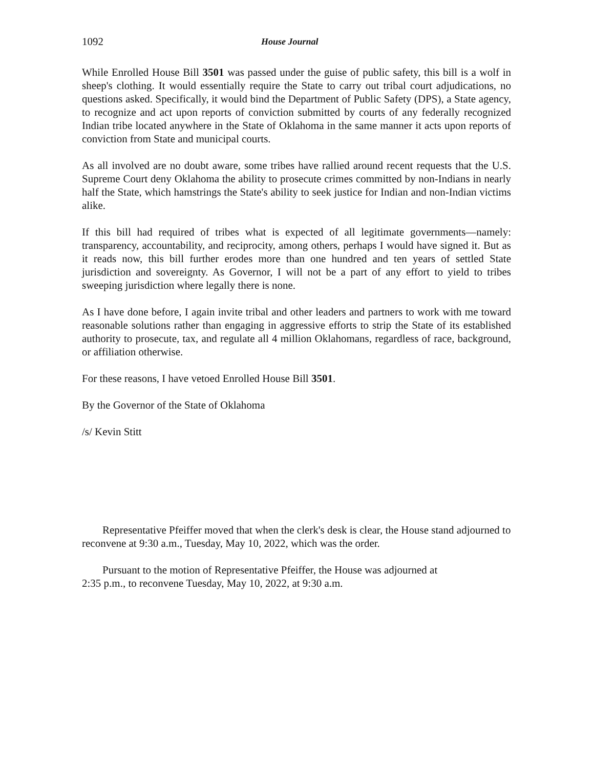1092 House Journal
While Enrolled House Bill 3501 was passed under the guise of public safety, this bill is a wolf in sheep's clothing. It would essentially require the State to carry out tribal court adjudications, no questions asked. Specifically, it would bind the Department of Public Safety (DPS), a State agency, to recognize and act upon reports of conviction submitted by courts of any federally recognized Indian tribe located anywhere in the State of Oklahoma in the same manner it acts upon reports of conviction from State and municipal courts.
As all involved are no doubt aware, some tribes have rallied around recent requests that the U.S. Supreme Court deny Oklahoma the ability to prosecute crimes committed by non-Indians in nearly half the State, which hamstrings the State's ability to seek justice for Indian and non-Indian victims alike.
If this bill had required of tribes what is expected of all legitimate governments—namely: transparency, accountability, and reciprocity, among others, perhaps I would have signed it. But as it reads now, this bill further erodes more than one hundred and ten years of settled State jurisdiction and sovereignty. As Governor, I will not be a part of any effort to yield to tribes sweeping jurisdiction where legally there is none.
As I have done before, I again invite tribal and other leaders and partners to work with me toward reasonable solutions rather than engaging in aggressive efforts to strip the State of its established authority to prosecute, tax, and regulate all 4 million Oklahomans, regardless of race, background, or affiliation otherwise.
For these reasons, I have vetoed Enrolled House Bill 3501.
By the Governor of the State of Oklahoma
/s/ Kevin Stitt
Representative Pfeiffer moved that when the clerk's desk is clear, the House stand adjourned to reconvene at 9:30 a.m., Tuesday, May 10, 2022, which was the order.
Pursuant to the motion of Representative Pfeiffer, the House was adjourned at
2:35 p.m., to reconvene Tuesday, May 10, 2022, at 9:30 a.m.